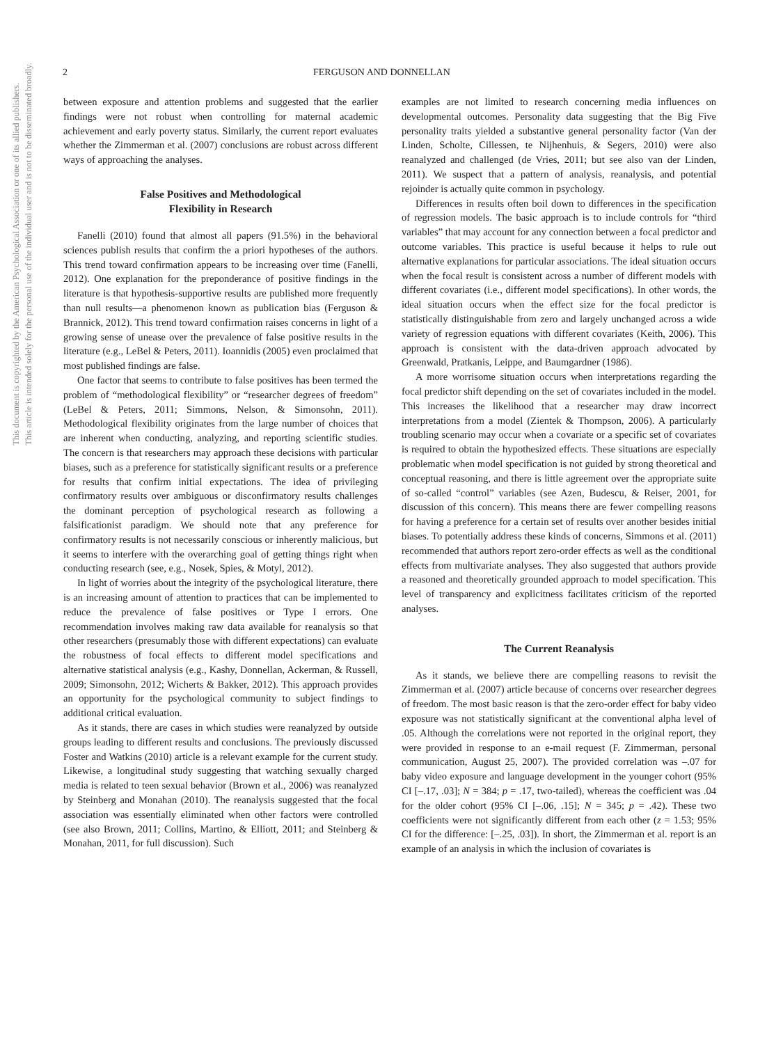This document is copyrighted by the American Psychological Association or one of its allied publishers.
This article is intended solely for the personal use of the individual user and is not to be disseminated broadly.
2 FERGUSON AND DONNELLAN
between exposure and attention problems and suggested that the earlier findings were not robust when controlling for maternal academic achievement and early poverty status. Similarly, the current report evaluates whether the Zimmerman et al. (2007) conclusions are robust across different ways of approaching the analyses.
False Positives and Methodological
Flexibility in Research
Fanelli (2010) found that almost all papers (91.5%) in the behavioral sciences publish results that confirm the a priori hypotheses of the authors. This trend toward confirmation appears to be increasing over time (Fanelli, 2012). One explanation for the preponderance of positive findings in the literature is that hypothesis-supportive results are published more frequently than null results—a phenomenon known as publication bias (Ferguson & Brannick, 2012). This trend toward confirmation raises concerns in light of a growing sense of unease over the prevalence of false positive results in the literature (e.g., LeBel & Peters, 2011). Ioannidis (2005) even proclaimed that most published findings are false.
One factor that seems to contribute to false positives has been termed the problem of “methodological flexibility” or “researcher degrees of freedom” (LeBel & Peters, 2011; Simmons, Nelson, & Simonsohn, 2011). Methodological flexibility originates from the large number of choices that are inherent when conducting, analyzing, and reporting scientific studies. The concern is that researchers may approach these decisions with particular biases, such as a preference for statistically significant results or a preference for results that confirm initial expectations. The idea of privileging confirmatory results over ambiguous or disconfirmatory results challenges the dominant perception of psychological research as following a falsificationist paradigm. We should note that any preference for confirmatory results is not necessarily conscious or inherently malicious, but it seems to interfere with the overarching goal of getting things right when conducting research (see, e.g., Nosek, Spies, & Motyl, 2012).
In light of worries about the integrity of the psychological literature, there is an increasing amount of attention to practices that can be implemented to reduce the prevalence of false positives or Type I errors. One recommendation involves making raw data available for reanalysis so that other researchers (presumably those with different expectations) can evaluate the robustness of focal effects to different model specifications and alternative statistical analysis (e.g., Kashy, Donnellan, Ackerman, & Russell, 2009; Simonsohn, 2012; Wicherts & Bakker, 2012). This approach provides an opportunity for the psychological community to subject findings to additional critical evaluation.
As it stands, there are cases in which studies were reanalyzed by outside groups leading to different results and conclusions. The previously discussed Foster and Watkins (2010) article is a relevant example for the current study. Likewise, a longitudinal study suggesting that watching sexually charged media is related to teen sexual behavior (Brown et al., 2006) was reanalyzed by Steinberg and Monahan (2010). The reanalysis suggested that the focal association was essentially eliminated when other factors were controlled (see also Brown, 2011; Collins, Martino, & Elliott, 2011; and Steinberg & Monahan, 2011, for full discussion). Such
examples are not limited to research concerning media influences on developmental outcomes. Personality data suggesting that the Big Five personality traits yielded a substantive general personality factor (Van der Linden, Scholte, Cillessen, te Nijhenhuis, & Segers, 2010) were also reanalyzed and challenged (de Vries, 2011; but see also van der Linden, 2011). We suspect that a pattern of analysis, reanalysis, and potential rejoinder is actually quite common in psychology.
Differences in results often boil down to differences in the specification of regression models. The basic approach is to include controls for “third variables” that may account for any connection between a focal predictor and outcome variables. This practice is useful because it helps to rule out alternative explanations for particular associations. The ideal situation occurs when the focal result is consistent across a number of different models with different covariates (i.e., different model specifications). In other words, the ideal situation occurs when the effect size for the focal predictor is statistically distinguishable from zero and largely unchanged across a wide variety of regression equations with different covariates (Keith, 2006). This approach is consistent with the data-driven approach advocated by Greenwald, Pratkanis, Leippe, and Baumgardner (1986).
A more worrisome situation occurs when interpretations regarding the focal predictor shift depending on the set of covariates included in the model. This increases the likelihood that a researcher may draw incorrect interpretations from a model (Zientek & Thompson, 2006). A particularly troubling scenario may occur when a covariate or a specific set of covariates is required to obtain the hypothesized effects. These situations are especially problematic when model specification is not guided by strong theoretical and conceptual reasoning, and there is little agreement over the appropriate suite of so-called “control” variables (see Azen, Budescu, & Reiser, 2001, for discussion of this concern). This means there are fewer compelling reasons for having a preference for a certain set of results over another besides initial biases. To potentially address these kinds of concerns, Simmons et al. (2011) recommended that authors report zero-order effects as well as the conditional effects from multivariate analyses. They also suggested that authors provide a reasoned and theoretically grounded approach to model specification. This level of transparency and explicitness facilitates criticism of the reported analyses.
The Current Reanalysis
As it stands, we believe there are compelling reasons to revisit the Zimmerman et al. (2007) article because of concerns over researcher degrees of freedom. The most basic reason is that the zero-order effect for baby video exposure was not statistically significant at the conventional alpha level of .05. Although the correlations were not reported in the original report, they were provided in response to an e-mail request (F. Zimmerman, personal communication, August 25, 2007). The provided correlation was –.07 for baby video exposure and language development in the younger cohort (95% CI [–.17, .03]; N = 384; p = .17, two-tailed), whereas the coefficient was .04 for the older cohort (95% CI [–.06, .15]; N = 345; p = .42). These two coefficients were not significantly different from each other (z = 1.53; 95% CI for the difference: [–.25, .03]). In short, the Zimmerman et al. report is an example of an analysis in which the inclusion of covariates is